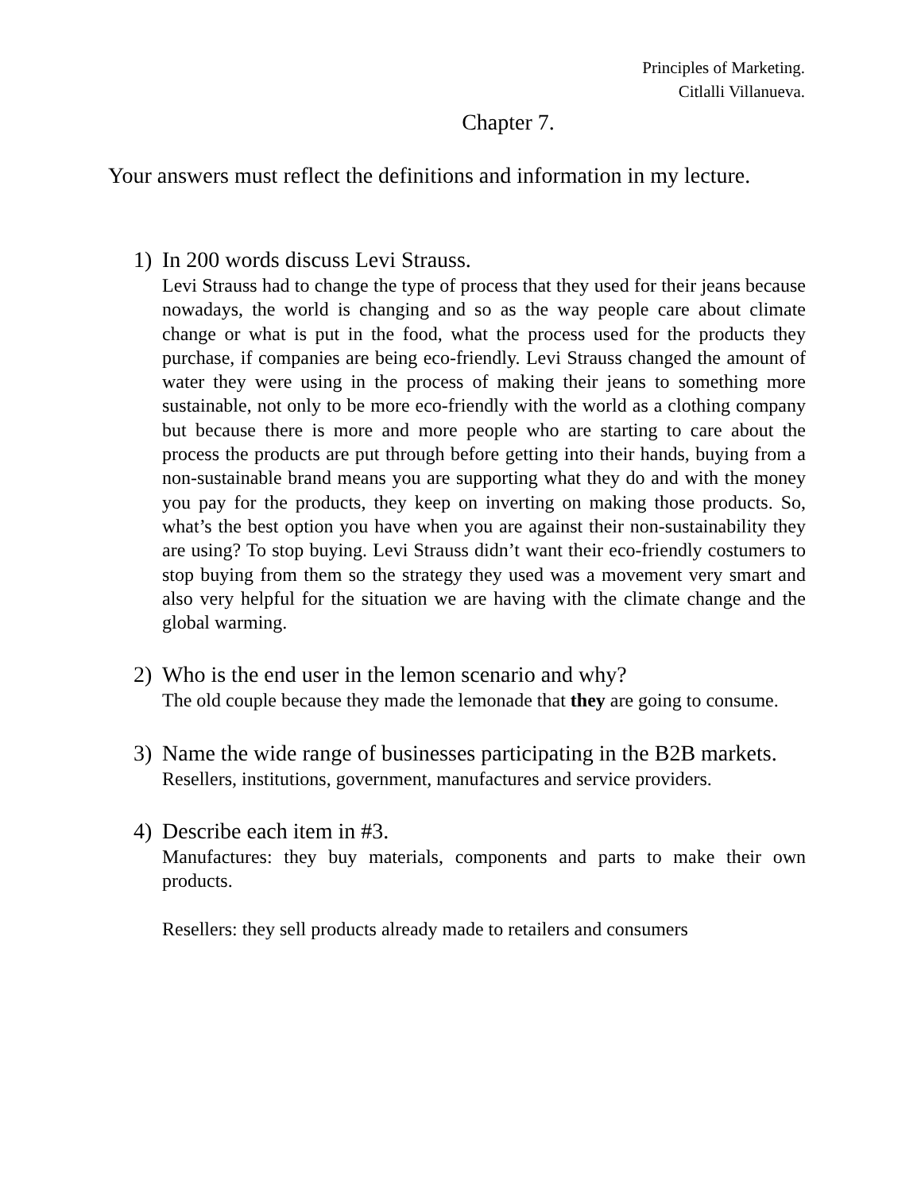Principles of Marketing.
Citlalli Villanueva.
Chapter 7.
Your answers must reflect the definitions and information in my lecture.
1) In 200 words discuss Levi Strauss.
Levi Strauss had to change the type of process that they used for their jeans because nowadays, the world is changing and so as the way people care about climate change or what is put in the food, what the process used for the products they purchase, if companies are being eco-friendly. Levi Strauss changed the amount of water they were using in the process of making their jeans to something more sustainable, not only to be more eco-friendly with the world as a clothing company but because there is more and more people who are starting to care about the process the products are put through before getting into their hands, buying from a non-sustainable brand means you are supporting what they do and with the money you pay for the products, they keep on inverting on making those products. So, what’s the best option you have when you are against their non-sustainability they are using? To stop buying. Levi Strauss didn’t want their eco-friendly costumers to stop buying from them so the strategy they used was a movement very smart and also very helpful for the situation we are having with the climate change and the global warming.
2) Who is the end user in the lemon scenario and why?
The old couple because they made the lemonade that they are going to consume.
3) Name the wide range of businesses participating in the B2B markets.
Resellers, institutions, government, manufactures and service providers.
4) Describe each item in #3.
Manufactures: they buy materials, components and parts to make their own products.
Resellers: they sell products already made to retailers and consumers